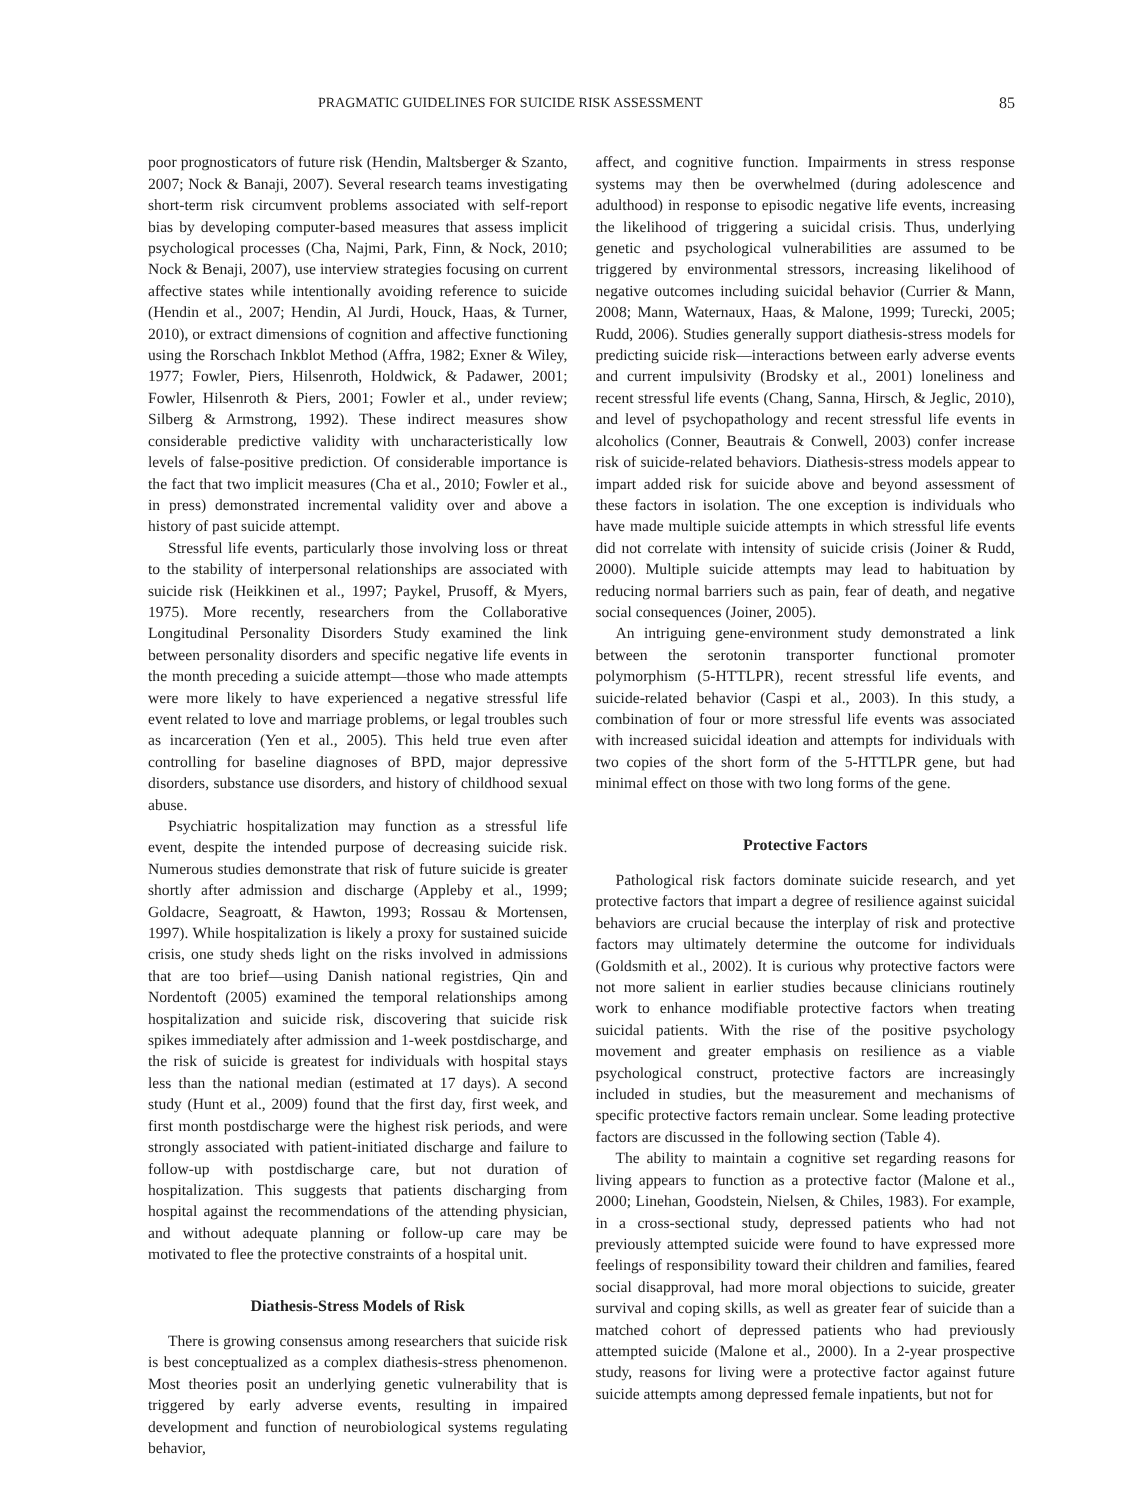PRAGMATIC GUIDELINES FOR SUICIDE RISK ASSESSMENT 85
poor prognosticators of future risk (Hendin, Maltsberger & Szanto, 2007; Nock & Banaji, 2007). Several research teams investigating short-term risk circumvent problems associated with self-report bias by developing computer-based measures that assess implicit psychological processes (Cha, Najmi, Park, Finn, & Nock, 2010; Nock & Benaji, 2007), use interview strategies focusing on current affective states while intentionally avoiding reference to suicide (Hendin et al., 2007; Hendin, Al Jurdi, Houck, Haas, & Turner, 2010), or extract dimensions of cognition and affective functioning using the Rorschach Inkblot Method (Affra, 1982; Exner & Wiley, 1977; Fowler, Piers, Hilsenroth, Holdwick, & Padawer, 2001; Fowler, Hilsenroth & Piers, 2001; Fowler et al., under review; Silberg & Armstrong, 1992). These indirect measures show considerable predictive validity with uncharacteristically low levels of false-positive prediction. Of considerable importance is the fact that two implicit measures (Cha et al., 2010; Fowler et al., in press) demonstrated incremental validity over and above a history of past suicide attempt.
Stressful life events, particularly those involving loss or threat to the stability of interpersonal relationships are associated with suicide risk (Heikkinen et al., 1997; Paykel, Prusoff, & Myers, 1975). More recently, researchers from the Collaborative Longitudinal Personality Disorders Study examined the link between personality disorders and specific negative life events in the month preceding a suicide attempt—those who made attempts were more likely to have experienced a negative stressful life event related to love and marriage problems, or legal troubles such as incarceration (Yen et al., 2005). This held true even after controlling for baseline diagnoses of BPD, major depressive disorders, substance use disorders, and history of childhood sexual abuse.
Psychiatric hospitalization may function as a stressful life event, despite the intended purpose of decreasing suicide risk. Numerous studies demonstrate that risk of future suicide is greater shortly after admission and discharge (Appleby et al., 1999; Goldacre, Seagroatt, & Hawton, 1993; Rossau & Mortensen, 1997). While hospitalization is likely a proxy for sustained suicide crisis, one study sheds light on the risks involved in admissions that are too brief—using Danish national registries, Qin and Nordentoft (2005) examined the temporal relationships among hospitalization and suicide risk, discovering that suicide risk spikes immediately after admission and 1-week postdischarge, and the risk of suicide is greatest for individuals with hospital stays less than the national median (estimated at 17 days). A second study (Hunt et al., 2009) found that the first day, first week, and first month postdischarge were the highest risk periods, and were strongly associated with patient-initiated discharge and failure to follow-up with postdischarge care, but not duration of hospitalization. This suggests that patients discharging from hospital against the recommendations of the attending physician, and without adequate planning or follow-up care may be motivated to flee the protective constraints of a hospital unit.
Diathesis-Stress Models of Risk
There is growing consensus among researchers that suicide risk is best conceptualized as a complex diathesis-stress phenomenon. Most theories posit an underlying genetic vulnerability that is triggered by early adverse events, resulting in impaired development and function of neurobiological systems regulating behavior,
affect, and cognitive function. Impairments in stress response systems may then be overwhelmed (during adolescence and adulthood) in response to episodic negative life events, increasing the likelihood of triggering a suicidal crisis. Thus, underlying genetic and psychological vulnerabilities are assumed to be triggered by environmental stressors, increasing likelihood of negative outcomes including suicidal behavior (Currier & Mann, 2008; Mann, Waternaux, Haas, & Malone, 1999; Turecki, 2005; Rudd, 2006). Studies generally support diathesis-stress models for predicting suicide risk—interactions between early adverse events and current impulsivity (Brodsky et al., 2001) loneliness and recent stressful life events (Chang, Sanna, Hirsch, & Jeglic, 2010), and level of psychopathology and recent stressful life events in alcoholics (Conner, Beautrais & Conwell, 2003) confer increase risk of suicide-related behaviors. Diathesis-stress models appear to impart added risk for suicide above and beyond assessment of these factors in isolation. The one exception is individuals who have made multiple suicide attempts in which stressful life events did not correlate with intensity of suicide crisis (Joiner & Rudd, 2000). Multiple suicide attempts may lead to habituation by reducing normal barriers such as pain, fear of death, and negative social consequences (Joiner, 2005).
An intriguing gene-environment study demonstrated a link between the serotonin transporter functional promoter polymorphism (5-HTTLPR), recent stressful life events, and suicide-related behavior (Caspi et al., 2003). In this study, a combination of four or more stressful life events was associated with increased suicidal ideation and attempts for individuals with two copies of the short form of the 5-HTTLPR gene, but had minimal effect on those with two long forms of the gene.
Protective Factors
Pathological risk factors dominate suicide research, and yet protective factors that impart a degree of resilience against suicidal behaviors are crucial because the interplay of risk and protective factors may ultimately determine the outcome for individuals (Goldsmith et al., 2002). It is curious why protective factors were not more salient in earlier studies because clinicians routinely work to enhance modifiable protective factors when treating suicidal patients. With the rise of the positive psychology movement and greater emphasis on resilience as a viable psychological construct, protective factors are increasingly included in studies, but the measurement and mechanisms of specific protective factors remain unclear. Some leading protective factors are discussed in the following section (Table 4).
The ability to maintain a cognitive set regarding reasons for living appears to function as a protective factor (Malone et al., 2000; Linehan, Goodstein, Nielsen, & Chiles, 1983). For example, in a cross-sectional study, depressed patients who had not previously attempted suicide were found to have expressed more feelings of responsibility toward their children and families, feared social disapproval, had more moral objections to suicide, greater survival and coping skills, as well as greater fear of suicide than a matched cohort of depressed patients who had previously attempted suicide (Malone et al., 2000). In a 2-year prospective study, reasons for living were a protective factor against future suicide attempts among depressed female inpatients, but not for